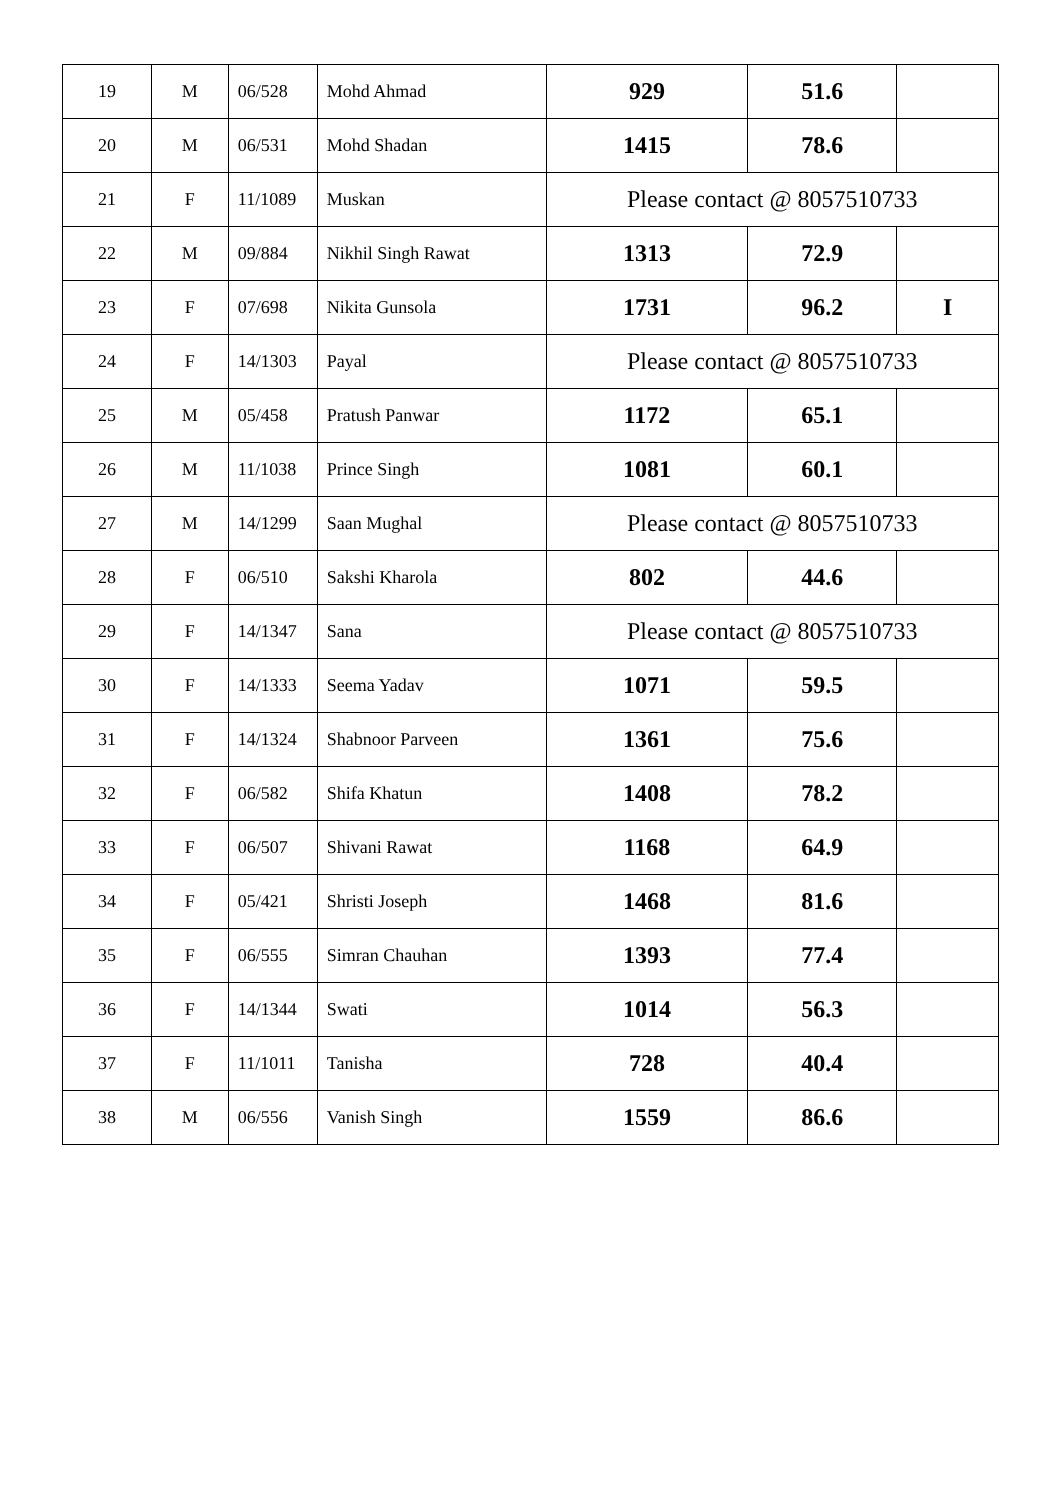| 19 | M | 06/528 | Mohd Ahmad | 929 | 51.6 | |
| 20 | M | 06/531 | Mohd Shadan | 1415 | 78.6 | |
| 21 | F | 11/1089 | Muskan | Please contact @ 8057510733 | | |
| 22 | M | 09/884 | Nikhil Singh Rawat | 1313 | 72.9 | |
| 23 | F | 07/698 | Nikita Gunsola | 1731 | 96.2 | I |
| 24 | F | 14/1303 | Payal | Please contact @ 8057510733 | | |
| 25 | M | 05/458 | Pratush Panwar | 1172 | 65.1 | |
| 26 | M | 11/1038 | Prince Singh | 1081 | 60.1 | |
| 27 | M | 14/1299 | Saan Mughal | Please contact @ 8057510733 | | |
| 28 | F | 06/510 | Sakshi Kharola | 802 | 44.6 | |
| 29 | F | 14/1347 | Sana | Please contact @ 8057510733 | | |
| 30 | F | 14/1333 | Seema Yadav | 1071 | 59.5 | |
| 31 | F | 14/1324 | Shabnoor Parveen | 1361 | 75.6 | |
| 32 | F | 06/582 | Shifa Khatun | 1408 | 78.2 | |
| 33 | F | 06/507 | Shivani Rawat | 1168 | 64.9 | |
| 34 | F | 05/421 | Shristi Joseph | 1468 | 81.6 | |
| 35 | F | 06/555 | Simran Chauhan | 1393 | 77.4 | |
| 36 | F | 14/1344 | Swati | 1014 | 56.3 | |
| 37 | F | 11/1011 | Tanisha | 728 | 40.4 | |
| 38 | M | 06/556 | Vanish Singh | 1559 | 86.6 | |